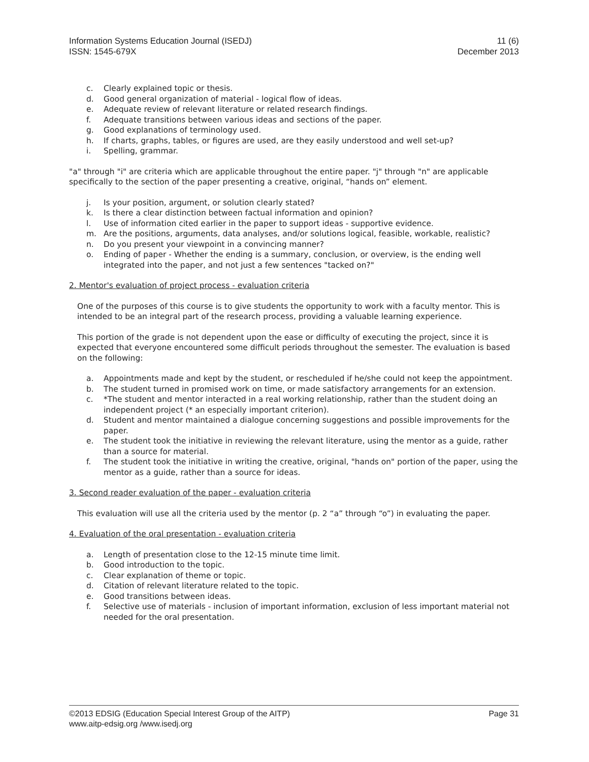Information Systems Education Journal (ISEDJ)
ISSN: 1545-679X
11 (6)
December 2013
c. Clearly explained topic or thesis.
d. Good general organization of material - logical flow of ideas.
e. Adequate review of relevant literature or related research findings.
f. Adequate transitions between various ideas and sections of the paper.
g. Good explanations of terminology used.
h. If charts, graphs, tables, or figures are used, are they easily understood and well set-up?
i. Spelling, grammar.
"a" through "i" are criteria which are applicable throughout the entire paper. "j" through "n" are applicable specifically to the section of the paper presenting a creative, original, “hands on” element.
j. Is your position, argument, or solution clearly stated?
k. Is there a clear distinction between factual information and opinion?
l. Use of information cited earlier in the paper to support ideas - supportive evidence.
m. Are the positions, arguments, data analyses, and/or solutions logical, feasible, workable, realistic?
n. Do you present your viewpoint in a convincing manner?
o. Ending of paper - Whether the ending is a summary, conclusion, or overview, is the ending well integrated into the paper, and not just a few sentences "tacked on?"
2. Mentor's evaluation of project process - evaluation criteria
One of the purposes of this course is to give students the opportunity to work with a faculty mentor. This is intended to be an integral part of the research process, providing a valuable learning experience.
This portion of the grade is not dependent upon the ease or difficulty of executing the project, since it is expected that everyone encountered some difficult periods throughout the semester. The evaluation is based on the following:
a. Appointments made and kept by the student, or rescheduled if he/she could not keep the appointment.
b. The student turned in promised work on time, or made satisfactory arrangements for an extension.
c. *The student and mentor interacted in a real working relationship, rather than the student doing an independent project (* an especially important criterion).
d. Student and mentor maintained a dialogue concerning suggestions and possible improvements for the paper.
e. The student took the initiative in reviewing the relevant literature, using the mentor as a guide, rather than a source for material.
f. The student took the initiative in writing the creative, original, "hands on" portion of the paper, using the mentor as a guide, rather than a source for ideas.
3. Second reader evaluation of the paper - evaluation criteria
This evaluation will use all the criteria used by the mentor (p. 2 “a” through “o”) in evaluating the paper.
4. Evaluation of the oral presentation - evaluation criteria
a. Length of presentation close to the 12-15 minute time limit.
b. Good introduction to the topic.
c. Clear explanation of theme or topic.
d. Citation of relevant literature related to the topic.
e. Good transitions between ideas.
f. Selective use of materials - inclusion of important information, exclusion of less important material not needed for the oral presentation.
©2013 EDSIG (Education Special Interest Group of the AITP)
www.aitp-edsig.org /www.isedj.org
Page 31